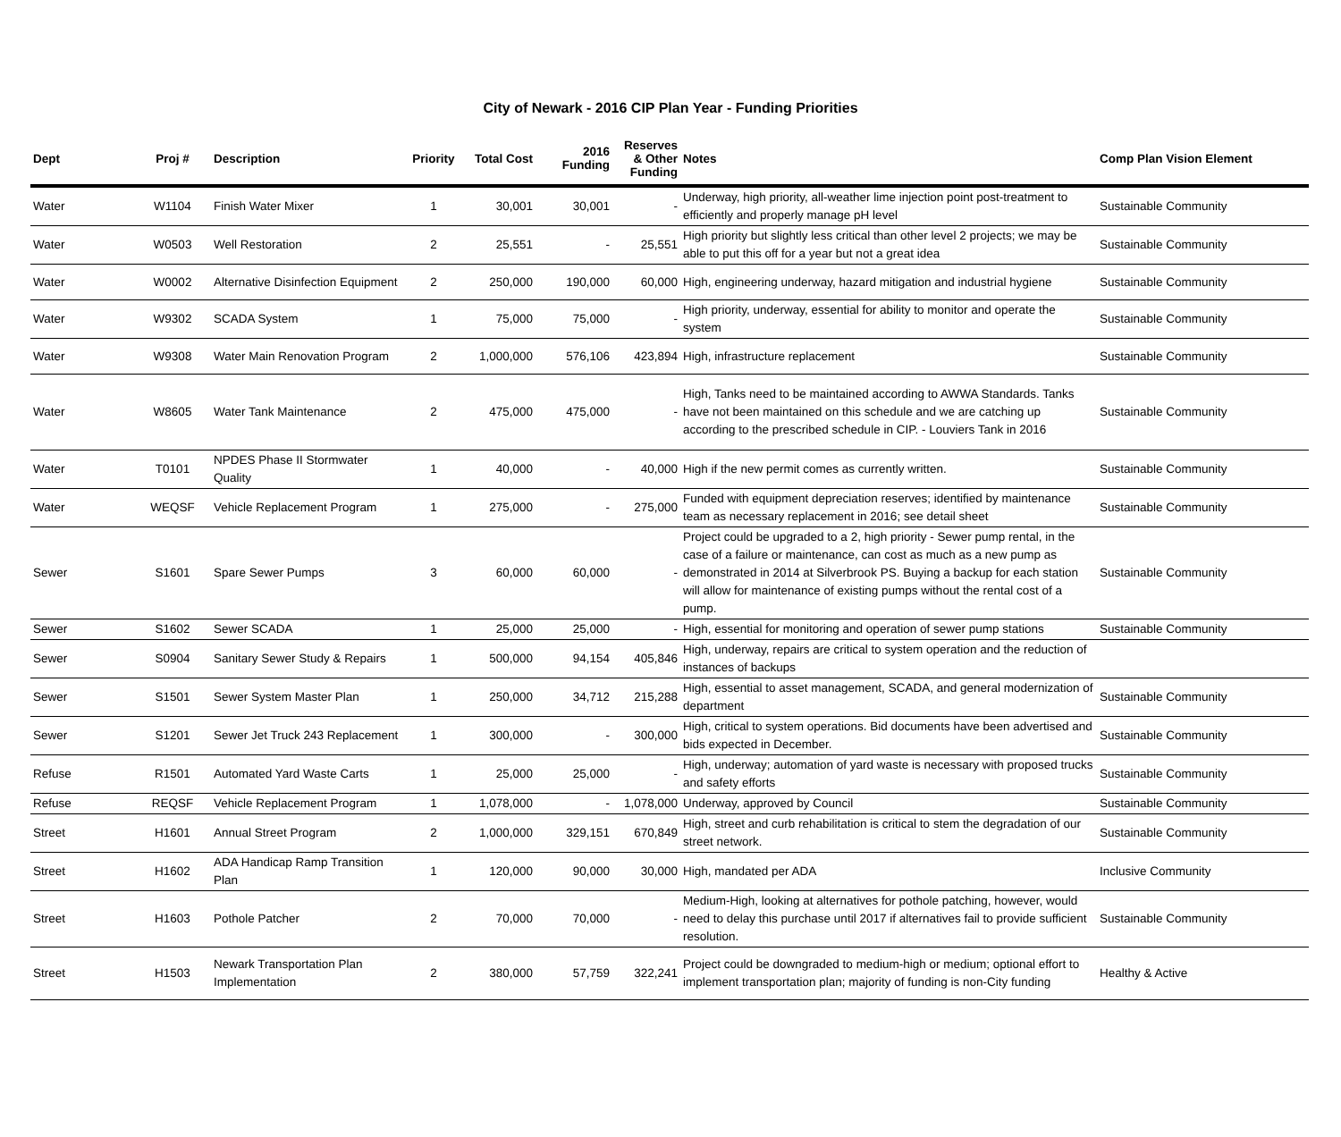City of Newark - 2016 CIP Plan Year - Funding Priorities
| Dept | Proj # | Description | Priority | Total Cost | 2016 Funding | Reserves & Other Funding | Notes | Comp Plan Vision Element |
| --- | --- | --- | --- | --- | --- | --- | --- | --- |
| Water | W1104 | Finish Water Mixer | 1 | 30,001 | 30,001 | - | Underway, high priority, all-weather lime injection point post-treatment to efficiently and properly manage pH level | Sustainable Community |
| Water | W0503 | Well Restoration | 2 | 25,551 | - | 25,551 | High priority but slightly less critical than other level 2 projects; we may be able to put this off for a year but not a great idea | Sustainable Community |
| Water | W0002 | Alternative Disinfection Equipment | 2 | 250,000 | 190,000 | 60,000 | High, engineering underway, hazard mitigation and industrial hygiene | Sustainable Community |
| Water | W9302 | SCADA System | 1 | 75,000 | 75,000 | - | High priority, underway, essential for ability to monitor and operate the system | Sustainable Community |
| Water | W9308 | Water Main Renovation Program | 2 | 1,000,000 | 576,106 | 423,894 | High, infrastructure replacement | Sustainable Community |
| Water | W8605 | Water Tank Maintenance | 2 | 475,000 | 475,000 | - | High, Tanks need to be maintained according to AWWA Standards. Tanks have not been maintained on this schedule and we are catching up according to the prescribed schedule in CIP. - Louviers Tank in 2016 | Sustainable Community |
| Water | T0101 | NPDES Phase II Stormwater Quality | 1 | 40,000 | - | 40,000 | High if the new permit comes as currently written. | Sustainable Community |
| Water | WEQSF | Vehicle Replacement Program | 1 | 275,000 | - | 275,000 | Funded with equipment depreciation reserves; identified by maintenance team as necessary replacement in 2016; see detail sheet | Sustainable Community |
| Sewer | S1601 | Spare Sewer Pumps | 3 | 60,000 | 60,000 | - | Project could be upgraded to a 2, high priority - Sewer pump rental, in the case of a failure or maintenance, can cost as much as a new pump as demonstrated in 2014 at Silverbrook PS. Buying a backup for each station will allow for maintenance of existing pumps without the rental cost of a pump. | Sustainable Community |
| Sewer | S1602 | Sewer SCADA | 1 | 25,000 | 25,000 | - | High, essential for monitoring and operation of sewer pump stations | Sustainable Community |
| Sewer | S0904 | Sanitary Sewer Study & Repairs | 1 | 500,000 | 94,154 | 405,846 | High, underway, repairs are critical to system operation and the reduction of instances of backups | |
| Sewer | S1501 | Sewer System Master Plan | 1 | 250,000 | 34,712 | 215,288 | High, essential to asset management, SCADA, and general modernization of department | Sustainable Community |
| Sewer | S1201 | Sewer Jet Truck 243 Replacement | 1 | 300,000 | - | 300,000 | High, critical to system operations. Bid documents have been advertised and bids expected in December. | Sustainable Community |
| Refuse | R1501 | Automated Yard Waste Carts | 1 | 25,000 | 25,000 | - | High, underway; automation of yard waste is necessary with proposed trucks and safety efforts | Sustainable Community |
| Refuse | REQSF | Vehicle Replacement Program | 1 | 1,078,000 | - | 1,078,000 | Underway, approved by Council | Sustainable Community |
| Street | H1601 | Annual Street Program | 2 | 1,000,000 | 329,151 | 670,849 | High, street and curb rehabilitation is critical to stem the degradation of our street network. | Sustainable Community |
| Street | H1602 | ADA Handicap Ramp Transition Plan | 1 | 120,000 | 90,000 | 30,000 | High, mandated per ADA | Inclusive Community |
| Street | H1603 | Pothole Patcher | 2 | 70,000 | 70,000 | - | Medium-High, looking at alternatives for pothole patching, however, would need to delay this purchase until 2017 if alternatives fail to provide sufficient resolution. | Sustainable Community |
| Street | H1503 | Newark Transportation Plan Implementation | 2 | 380,000 | 57,759 | 322,241 | Project could be downgraded to medium-high or medium; optional effort to implement transportation plan; majority of funding is non-City funding | Healthy & Active |